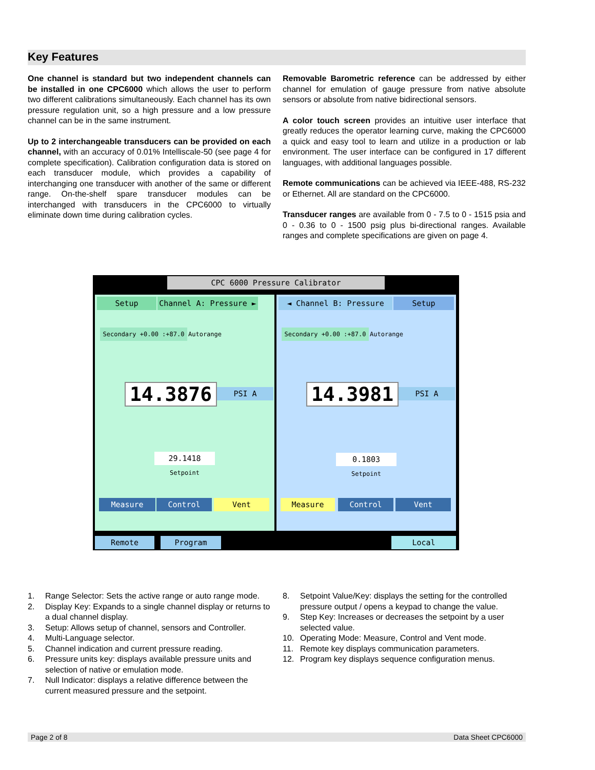Key Features
One channel is standard but two independent channels can be installed in one CPC6000 which allows the user to perform two different calibrations simultaneously. Each channel has its own pressure regulation unit, so a high pressure and a low pressure channel can be in the same instrument.
Up to 2 interchangeable transducers can be provided on each channel, with an accuracy of 0.01% Intelliscale-50 (see page 4 for complete specification). Calibration configuration data is stored on each transducer module, which provides a capability of interchanging one transducer with another of the same or different range. On-the-shelf spare transducer modules can be interchanged with transducers in the CPC6000 to virtually eliminate down time during calibration cycles.
Removable Barometric reference can be addressed by either channel for emulation of gauge pressure from native absolute sensors or absolute from native bidirectional sensors.
A color touch screen provides an intuitive user interface that greatly reduces the operator learning curve, making the CPC6000 a quick and easy tool to learn and utilize in a production or lab environment. The user interface can be configured in 17 different languages, with additional languages possible.
Remote communications can be achieved via IEEE-488, RS-232 or Ethernet. All are standard on the CPC6000.
Transducer ranges are available from 0 - 7.5 to 0 - 1515 psia and 0 - 0.36 to 0 - 1500 psig plus bi-directional ranges. Available ranges and complete specifications are given on page 4.
CPC 6000 Pressure Calibrator
Setup Channel A: Pressure ►
Secondary +0.00 :+87.0 Autorange
14.3876 PSI A
29.1418
Setpoint
Measure Control Vent
◄ Channel B: Pressure Setup
Secondary +0.00 :+87.0 Autorange
14.3981 PSI A
0.1803
Setpoint
Measure Control Vent
Remote Program Local
1. Range Selector: Sets the active range or auto range mode.
2. Display Key: Expands to a single channel display or returns to a dual channel display.
3. Setup: Allows setup of channel, sensors and Controller.
4. Multi-Language selector.
5. Channel indication and current pressure reading.
6. Pressure units key: displays available pressure units and selection of native or emulation mode.
7. Null Indicator: displays a relative difference between the current measured pressure and the setpoint.
8. Setpoint Value/Key: displays the setting for the controlled pressure output / opens a keypad to change the value.
9. Step Key: Increases or decreases the setpoint by a user selected value.
10. Operating Mode: Measure, Control and Vent mode.
11. Remote key displays communication parameters.
12. Program key displays sequence configuration menus.
Page 2 of 8 Data Sheet CPC6000